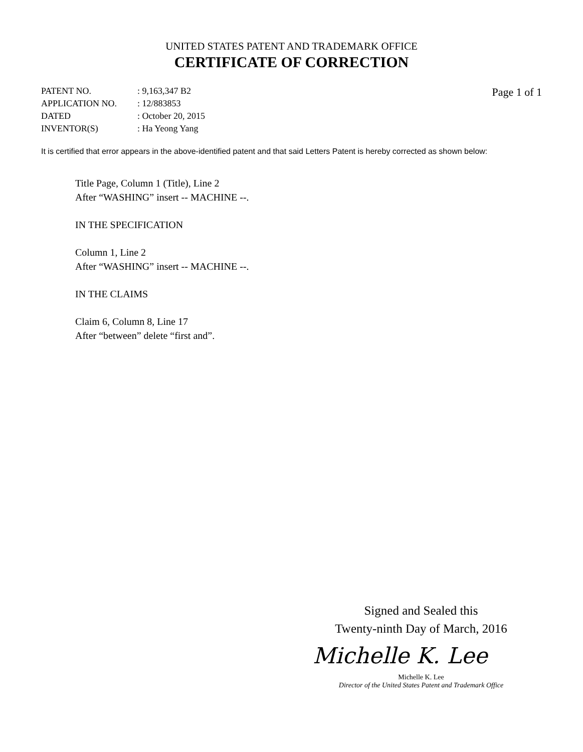UNITED STATES PATENT AND TRADEMARK OFFICE
CERTIFICATE OF CORRECTION
| PATENT NO. | : 9,163,347 B2 |
| APPLICATION NO. | : 12/883853 |
| DATED | : October 20, 2015 |
| INVENTOR(S) | : Ha Yeong Yang |
Page 1 of 1
It is certified that error appears in the above-identified patent and that said Letters Patent is hereby corrected as shown below:
Title Page, Column 1 (Title), Line 2
After “WASHING” insert -- MACHINE --.
IN THE SPECIFICATION
Column 1, Line 2
After “WASHING” insert -- MACHINE --.
IN THE CLAIMS
Claim 6, Column 8, Line 17
After “between” delete “first and”.
Signed and Sealed this
Twenty-ninth Day of March, 2016
Michelle K. Lee
Michelle K. Lee
Director of the United States Patent and Trademark Office